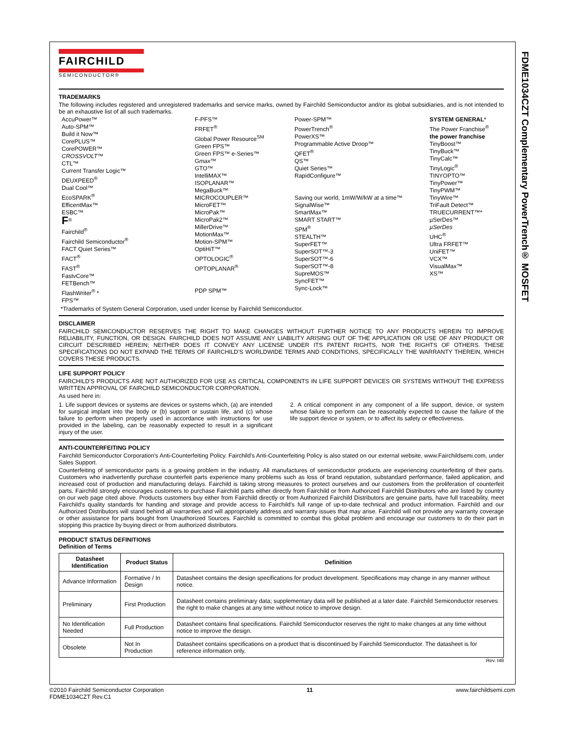FDME1034CZT Complementary PowerTrench® MOSFET
FAIRCHILD
SEMICONDUCTOR®
TRADEMARKS
The following includes registered and unregistered trademarks and service marks, owned by Fairchild Semiconductor and/or its global subsidiaries, and is not intended to be an exhaustive list of all such trademarks.
AccuPower™
Auto-SPM™
Build it Now™
CorePLUS™
CorePOWER™
CROSSVOLT™
CTL™
Current Transfer Logic™
DEUXPEED<sup>®</sup>
Dual Cool™
EcoSPARK<sup>®</sup>
EfficentMax™
ESBC™
F<sup>®</sup>
Fairchild<sup>®</sup>
Fairchild Semiconductor<sup>®</sup>
FACT Quiet Series™
FACT<sup>®</sup>
FAST<sup>®</sup>
FastvCore™
FETBench™
FlashWriter<sup>®</sup> *
FPS™
F-PFS™
FRFET<sup>®</sup>
Global Power Resource<sup>SM</sup>
Green FPS™
Green FPS™ e-Series™
Gmax™
GTO™
IntelliMAX™
ISOPLANAR™
MegaBuck™
MICROCOUPLER™
MicroFET™
MicroPak™
MicroPak2™
MillerDrive™
MotionMax™
Motion-SPM™
OptiHiT™
OPTOLOGIC<sup>®</sup>
OPTOPLANAR<sup>®</sup>
PDP SPM™
Power-SPM™
PowerTrench<sup>®</sup>
PowerXS™
Programmable Active Droop™
QFET<sup>®</sup>
QS™
Quiet Series™
RapidConfigure™
Saving our world, 1mW/W/kW at a time™
SignalWise™
SmartMax™
SMART START™
SPM<sup>®</sup>
STEALTH™
SuperFET™
SuperSOT™-3
SuperSOT™-6
SuperSOT™-8
SupreMOS™
SyncFET™
Sync-Lock™
SYSTEM GENERAL*
The Power Franchise<sup>®</sup>
the power franchise
TinyBoost™
TinyBuck™
TinyCalc™
TinyLogic<sup>®</sup>
TINYOPTO™
TinyPower™
TinyPWM™
TinyWire™
TriFault Detect™
TRUECURRENT™*
µSerDes™
µSerDes
UHC<sup>®</sup>
Ultra FRFET™
UniFET™
VCX™
VisualMax™
XS™
*Trademarks of System General Corporation, used under license by Fairchild Semiconductor.
DISCLAIMER
FAIRCHILD SEMICONDUCTOR RESERVES THE RIGHT TO MAKE CHANGES WITHOUT FURTHER NOTICE TO ANY PRODUCTS HEREIN TO IMPROVE RELIABILITY, FUNCTION, OR DESIGN. FAIRCHILD DOES NOT ASSUME ANY LIABILITY ARISING OUT OF THE APPLICATION OR USE OF ANY PRODUCT OR CIRCUIT DESCRIBED HEREIN; NEITHER DOES IT CONVEY ANY LICENSE UNDER ITS PATENT RIGHTS, NOR THE RIGHTS OF OTHERS. THESE SPECIFICATIONS DO NOT EXPAND THE TERMS OF FAIRCHILD'S WORLDWIDE TERMS AND CONDITIONS, SPECIFICALLY THE WARRANTY THEREIN, WHICH COVERS THESE PRODUCTS.
LIFE SUPPORT POLICY
FAIRCHILD'S PRODUCTS ARE NOT AUTHORIZED FOR USE AS CRITICAL COMPONENTS IN LIFE SUPPORT DEVICES OR SYSTEMS WITHOUT THE EXPRESS WRITTEN APPROVAL OF FAIRCHILD SEMICONDUCTOR CORPORATION.
As used here in:
1. Life support devices or systems are devices or systems which, (a) are intended for surgical implant into the body or (b) support or sustain life, and (c) whose failure to perform when properly used in accordance with instructions for use provided in the labeling, can be reasonably expected to result in a significant injury of the user.
2. A critical component in any component of a life support, device, or system whose failure to perform can be reasonably expected to cause the failure of the life support device or system, or to affect its safety or effectiveness.
ANTI-COUNTERFEITING POLICY
Fairchild Semiconductor Corporation's Anti-Counterfeiting Policy. Fairchild's Anti-Counterfeiting Policy is also stated on our external website, www.Fairchildsemi.com, under Sales Support.
Counterfeiting of semiconductor parts is a growing problem in the industry. All manufactures of semiconductor products are experiencing counterfeiting of their parts. Customers who inadvertently purchase counterfeit parts experience many problems such as loss of brand reputation, substandard performance, failed application, and increased cost of production and manufacturing delays. Fairchild is taking strong measures to protect ourselves and our customers from the proliferation of counterfeit parts. Fairchild strongly encourages customers to purchase Fairchild parts either directly from Fairchild or from Authorized Fairchild Distributors who are listed by country on our web page cited above. Products customers buy either from Fairchild directly or from Authorized Fairchild Distributors are genuine parts, have full traceability, meet Fairchild's quality standards for handing and storage and provide access to Fairchild's full range of up-to-date technical and product information. Fairchild and our Authorized Distributors will stand behind all warranties and will appropriately address and warranty issues that may arise. Fairchild will not provide any warranty coverage or other assistance for parts bought from Unauthorized Sources. Fairchild is committed to combat this global problem and encourage our customers to do their part in stopping this practice by buying direct or from authorized distributors.
PRODUCT STATUS DEFINITIONS
Definition of Terms
| Datasheet Identification | Product Status | Definition |
| --- | --- | --- |
| Advance Information | Formative / In Design | Datasheet contains the design specifications for product development. Specifications may change in any manner without notice. |
| Preliminary | First Production | Datasheet contains preliminary data; supplementary data will be published at a later date. Fairchild Semiconductor reserves the right to make changes at any time without notice to improve design. |
| No Identification Needed | Full Production | Datasheet contains final specifications. Fairchild Semiconductor reserves the right to make changes at any time without notice to improve the design. |
| Obsolete | Not In Production | Datasheet contains specifications on a product that is discontinued by Fairchild Semiconductor. The datasheet is for reference information only. |
Rev. I48
©2010 Fairchild Semiconductor Corporation
FDME1034CZT Rev.C1 11 www.fairchildsemi.com